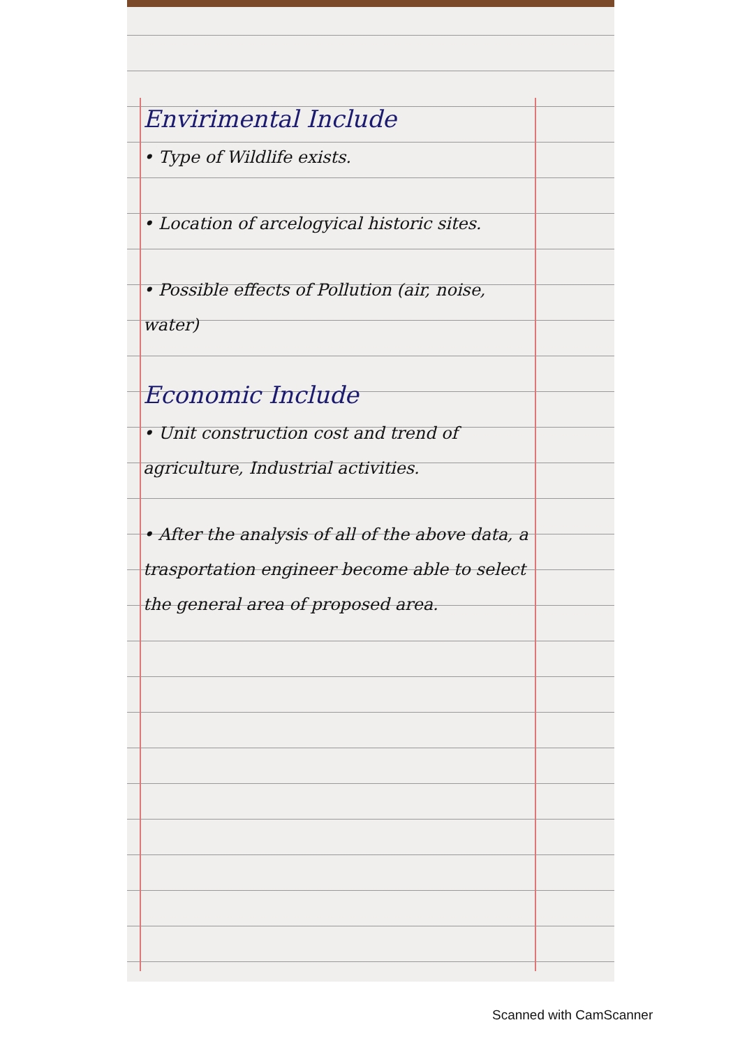Envirimental Include
• Type of Wildlife exists.
• Location of arcelogyical historic sites.
• Possible effects of Pollution (air, noise, water)
Economic Include
• Unit construction cost and trend of agriculture, Industrial activities.
• After the analysis of all of the above data, a trasportation engineer become able to select the general area of proposed area.
Scanned with CamScanner